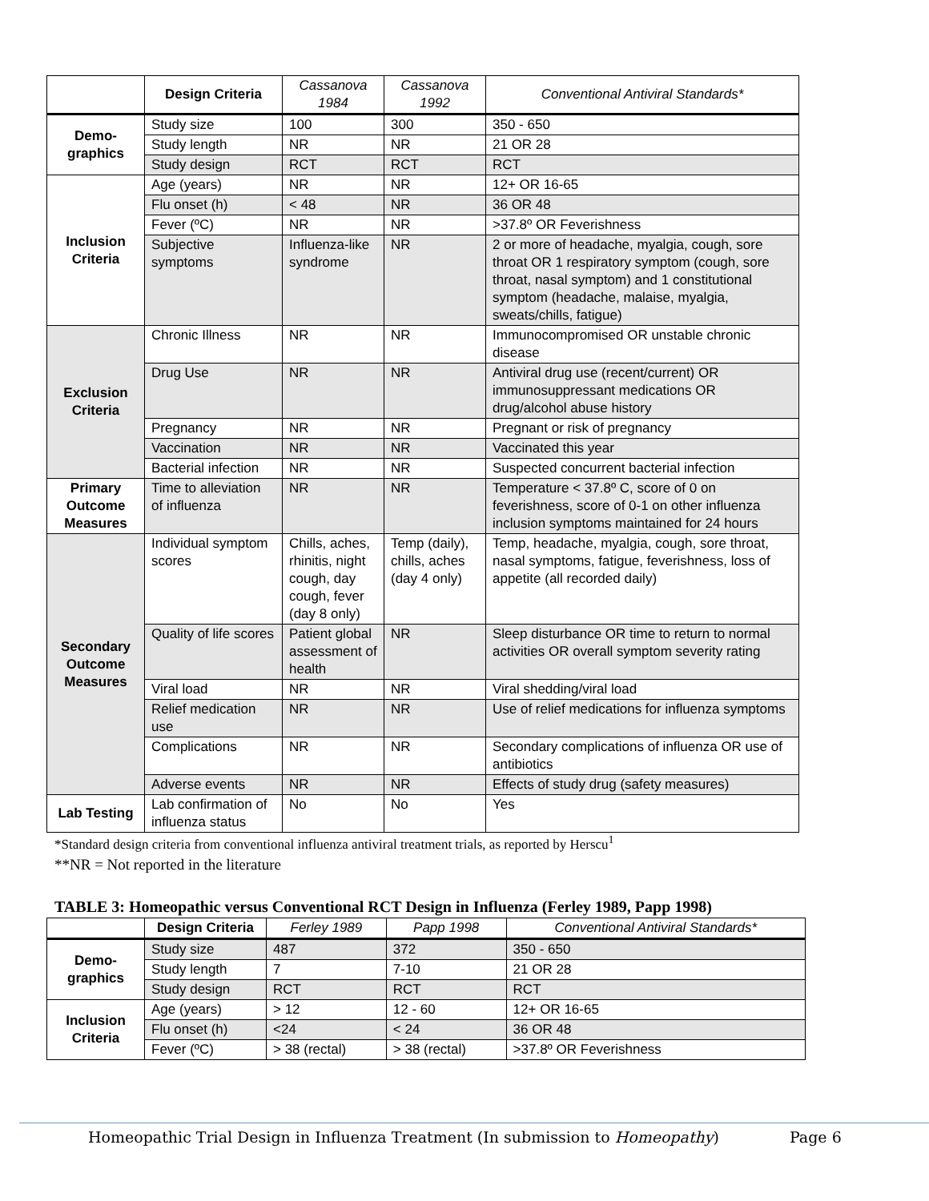| | Design Criteria | Cassanova 1984 | Cassanova 1992 | Conventional Antiviral Standards* |
| --- | --- | --- | --- | --- |
| Demo-graphics | Study size | 100 | 300 | 350 - 650 |
| | Study length | NR | NR | 21 OR 28 |
| | Study design | RCT | RCT | RCT |
| Inclusion Criteria | Age (years) | NR | NR | 12+ OR 16-65 |
| | Flu onset (h) | < 48 | NR | 36 OR 48 |
| | Fever (ºC) | NR | NR | >37.8º OR Feverishness |
| | Subjective symptoms | Influenza-like syndrome | NR | 2 or more of headache, myalgia, cough, sore throat OR 1 respiratory symptom (cough, sore throat, nasal symptom) and 1 constitutional symptom (headache, malaise, myalgia, sweats/chills, fatigue) |
| Exclusion Criteria | Chronic Illness | NR | NR | Immunocompromised OR unstable chronic disease |
| | Drug Use | NR | NR | Antiviral drug use (recent/current) OR immunosuppressant medications OR drug/alcohol abuse history |
| | Pregnancy | NR | NR | Pregnant or risk of pregnancy |
| | Vaccination | NR | NR | Vaccinated this year |
| | Bacterial infection | NR | NR | Suspected concurrent bacterial infection |
| Primary Outcome Measures | Time to alleviation of influenza | NR | NR | Temperature < 37.8º C, score of 0 on feverishness, score of 0-1 on other influenza inclusion symptoms maintained for 24 hours |
| Secondary Outcome Measures | Individual symptom scores | Chills, aches, rhinitis, night cough, day cough, fever (day 8 only) | Temp (daily), chills, aches (day 4 only) | Temp, headache, myalgia, cough, sore throat, nasal symptoms, fatigue, feverishness, loss of appetite (all recorded daily) |
| | Quality of life scores | Patient global assessment of health | NR | Sleep disturbance OR time to return to normal activities OR overall symptom severity rating |
| | Viral load | NR | NR | Viral shedding/viral load |
| | Relief medication use | NR | NR | Use of relief medications for influenza symptoms |
| | Complications | NR | NR | Secondary complications of influenza OR use of antibiotics |
| | Adverse events | NR | NR | Effects of study drug (safety measures) |
| Lab Testing | Lab confirmation of influenza status | No | No | Yes |
*Standard design criteria from conventional influenza antiviral treatment trials, as reported by Herscu<sup>1</sup>
**NR = Not reported in the literature
TABLE 3: Homeopathic versus Conventional RCT Design in Influenza (Ferley 1989, Papp 1998)
| | Design Criteria | Ferley 1989 | Papp 1998 | Conventional Antiviral Standards* |
| --- | --- | --- | --- | --- |
| Demo-graphics | Study size | 487 | 372 | 350 - 650 |
| | Study length | 7 | 7-10 | 21 OR 28 |
| | Study design | RCT | RCT | RCT |
| Inclusion Criteria | Age (years) | > 12 | 12 - 60 | 12+ OR 16-65 |
| | Flu onset (h) | <24 | < 24 | 36 OR 48 |
| | Fever (ºC) | > 38 (rectal) | > 38 (rectal) | >37.8º OR Feverishness |
Homeopathic Trial Design in Influenza Treatment (In submission to Homeopathy) Page 6